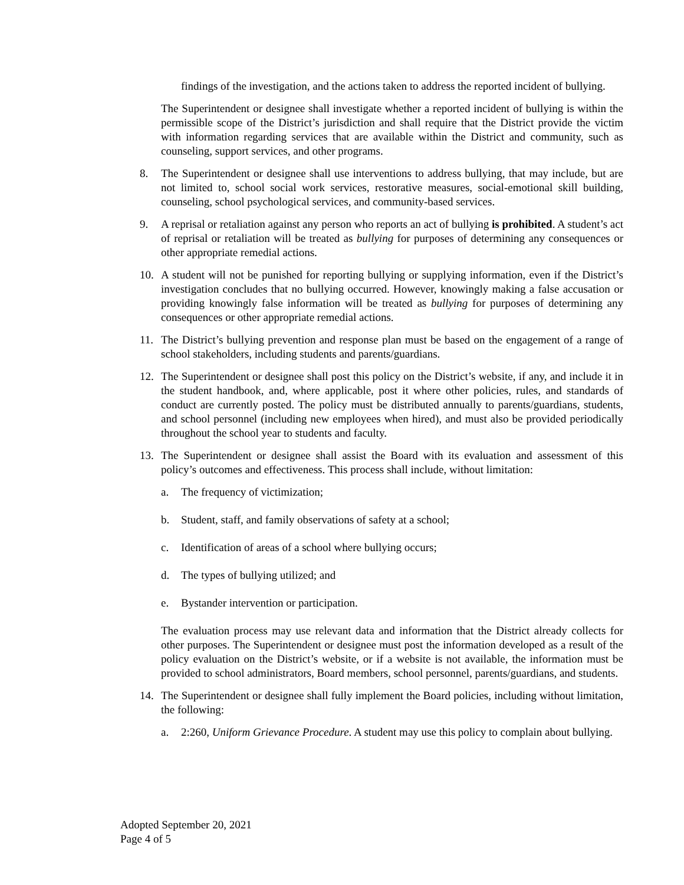findings of the investigation, and the actions taken to address the reported incident of bullying.
The Superintendent or designee shall investigate whether a reported incident of bullying is within the permissible scope of the District’s jurisdiction and shall require that the District provide the victim with information regarding services that are available within the District and community, such as counseling, support services, and other programs.
8. The Superintendent or designee shall use interventions to address bullying, that may include, but are not limited to, school social work services, restorative measures, social-emotional skill building, counseling, school psychological services, and community-based services.
9. A reprisal or retaliation against any person who reports an act of bullying is prohibited. A student’s act of reprisal or retaliation will be treated as bullying for purposes of determining any consequences or other appropriate remedial actions.
10. A student will not be punished for reporting bullying or supplying information, even if the District’s investigation concludes that no bullying occurred. However, knowingly making a false accusation or providing knowingly false information will be treated as bullying for purposes of determining any consequences or other appropriate remedial actions.
11. The District’s bullying prevention and response plan must be based on the engagement of a range of school stakeholders, including students and parents/guardians.
12. The Superintendent or designee shall post this policy on the District’s website, if any, and include it in the student handbook, and, where applicable, post it where other policies, rules, and standards of conduct are currently posted. The policy must be distributed annually to parents/guardians, students, and school personnel (including new employees when hired), and must also be provided periodically throughout the school year to students and faculty.
13. The Superintendent or designee shall assist the Board with its evaluation and assessment of this policy’s outcomes and effectiveness. This process shall include, without limitation:
a. The frequency of victimization;
b. Student, staff, and family observations of safety at a school;
c. Identification of areas of a school where bullying occurs;
d. The types of bullying utilized; and
e. Bystander intervention or participation.
The evaluation process may use relevant data and information that the District already collects for other purposes. The Superintendent or designee must post the information developed as a result of the policy evaluation on the District’s website, or if a website is not available, the information must be provided to school administrators, Board members, school personnel, parents/guardians, and students.
14. The Superintendent or designee shall fully implement the Board policies, including without limitation, the following:
a. 2:260, Uniform Grievance Procedure. A student may use this policy to complain about bullying.
Adopted September 20, 2021
Page 4 of 5